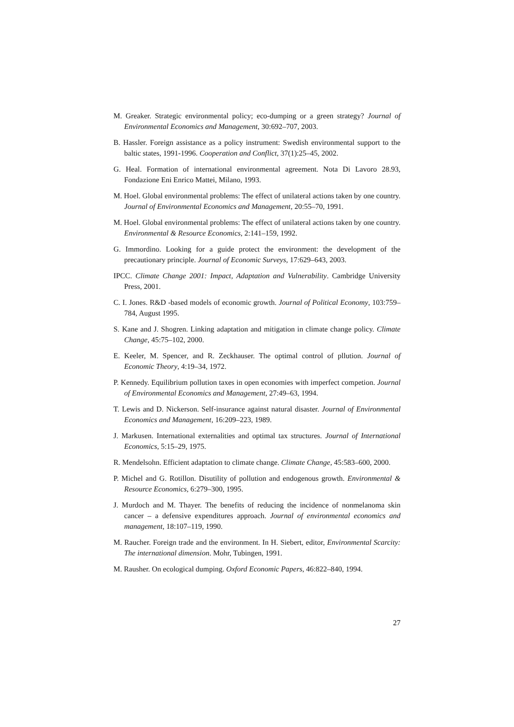M. Greaker. Strategic environmental policy; eco-dumping or a green strategy? Journal of Environmental Economics and Management, 30:692–707, 2003.
B. Hassler. Foreign assistance as a policy instrument: Swedish environmental support to the baltic states, 1991-1996. Cooperation and Conflict, 37(1):25–45, 2002.
G. Heal. Formation of international environmental agreement. Nota Di Lavoro 28.93, Fondazione Eni Enrico Mattei, Milano, 1993.
M. Hoel. Global environmental problems: The effect of unilateral actions taken by one country. Journal of Environmental Economics and Management, 20:55–70, 1991.
M. Hoel. Global environmental problems: The effect of unilateral actions taken by one country. Environmental & Resource Economics, 2:141–159, 1992.
G. Immordino. Looking for a guide protect the environment: the development of the precautionary principle. Journal of Economic Surveys, 17:629–643, 2003.
IPCC. Climate Change 2001: Impact, Adaptation and Vulnerability. Cambridge University Press, 2001.
C. I. Jones. R&D -based models of economic growth. Journal of Political Economy, 103:759–784, August 1995.
S. Kane and J. Shogren. Linking adaptation and mitigation in climate change policy. Climate Change, 45:75–102, 2000.
E. Keeler, M. Spencer, and R. Zeckhauser. The optimal control of pllution. Journal of Economic Theory, 4:19–34, 1972.
P. Kennedy. Equilibrium pollution taxes in open economies with imperfect competion. Journal of Environmental Economics and Management, 27:49–63, 1994.
T. Lewis and D. Nickerson. Self-insurance against natural disaster. Journal of Environmental Economics and Management, 16:209–223, 1989.
J. Markusen. International externalities and optimal tax structures. Journal of International Economics, 5:15–29, 1975.
R. Mendelsohn. Efficient adaptation to climate change. Climate Change, 45:583–600, 2000.
P. Michel and G. Rotillon. Disutility of pollution and endogenous growth. Environmental & Resource Economics, 6:279–300, 1995.
J. Murdoch and M. Thayer. The benefits of reducing the incidence of nonmelanoma skin cancer – a defensive expenditures approach. Journal of environmental economics and management, 18:107–119, 1990.
M. Raucher. Foreign trade and the environment. In H. Siebert, editor, Environmental Scarcity: The international dimension. Mohr, Tubingen, 1991.
M. Rausher. On ecological dumping. Oxford Economic Papers, 46:822–840, 1994.
27